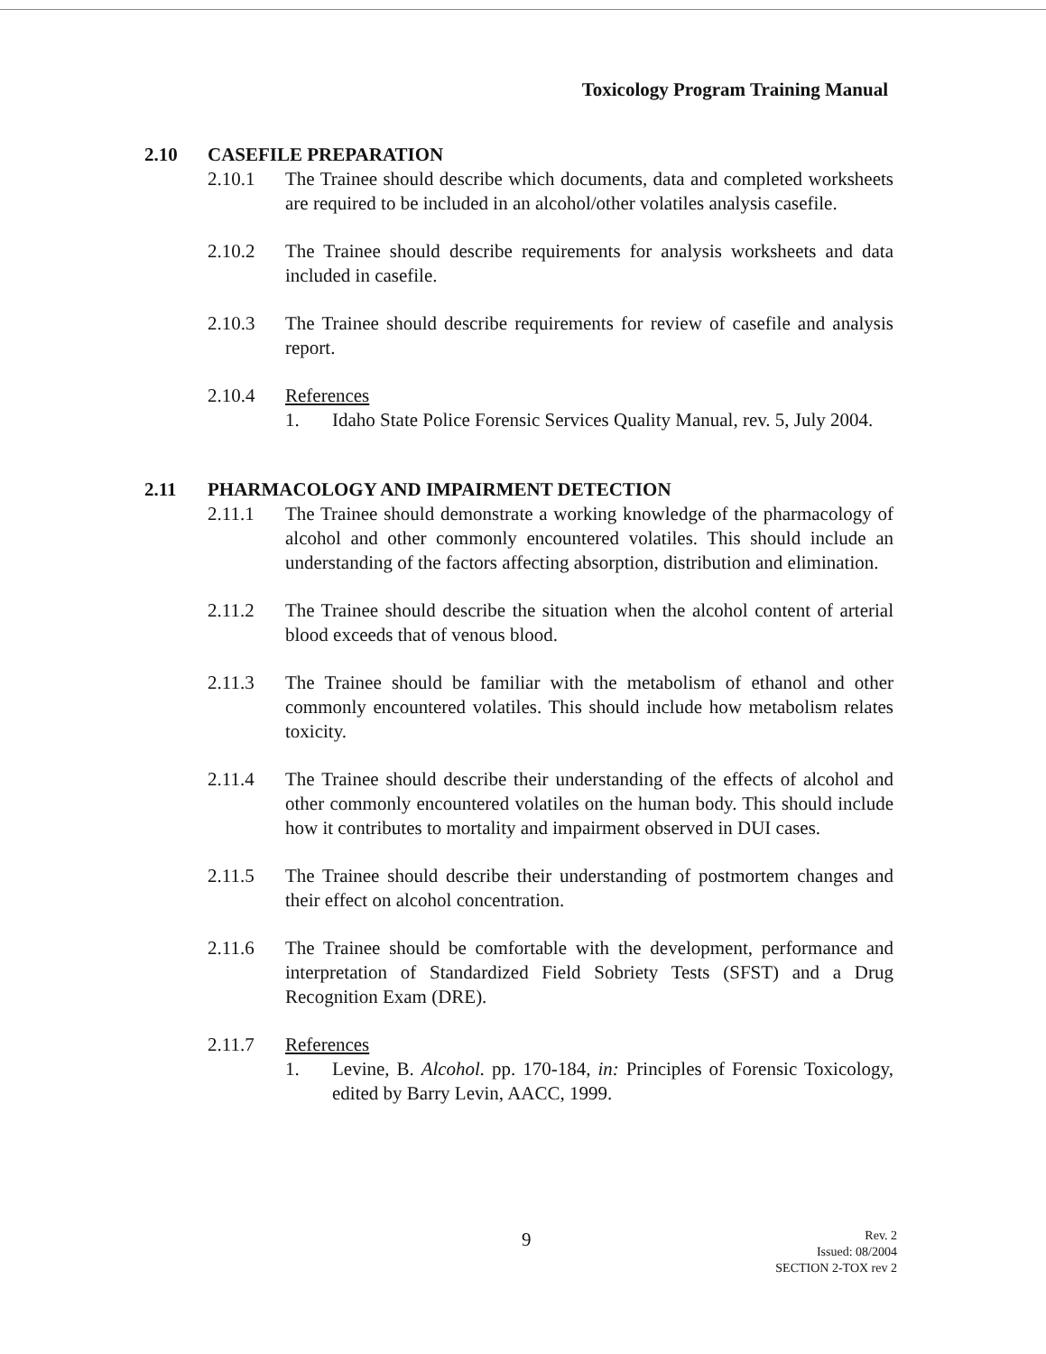Toxicology Program Training Manual
2.10 CASEFILE PREPARATION
2.10.1 The Trainee should describe which documents, data and completed worksheets are required to be included in an alcohol/other volatiles analysis casefile.
2.10.2 The Trainee should describe requirements for analysis worksheets and data included in casefile.
2.10.3 The Trainee should describe requirements for review of casefile and analysis report.
2.10.4 References
1. Idaho State Police Forensic Services Quality Manual, rev. 5, July 2004.
2.11 PHARMACOLOGY AND IMPAIRMENT DETECTION
2.11.1 The Trainee should demonstrate a working knowledge of the pharmacology of alcohol and other commonly encountered volatiles. This should include an understanding of the factors affecting absorption, distribution and elimination.
2.11.2 The Trainee should describe the situation when the alcohol content of arterial blood exceeds that of venous blood.
2.11.3 The Trainee should be familiar with the metabolism of ethanol and other commonly encountered volatiles. This should include how metabolism relates toxicity.
2.11.4 The Trainee should describe their understanding of the effects of alcohol and other commonly encountered volatiles on the human body. This should include how it contributes to mortality and impairment observed in DUI cases.
2.11.5 The Trainee should describe their understanding of postmortem changes and their effect on alcohol concentration.
2.11.6 The Trainee should be comfortable with the development, performance and interpretation of Standardized Field Sobriety Tests (SFST) and a Drug Recognition Exam (DRE).
2.11.7 References
1. Levine, B. Alcohol. pp. 170-184, in: Principles of Forensic Toxicology, edited by Barry Levin, AACC, 1999.
9
Rev. 2
Issued: 08/2004
SECTION 2-TOX rev 2